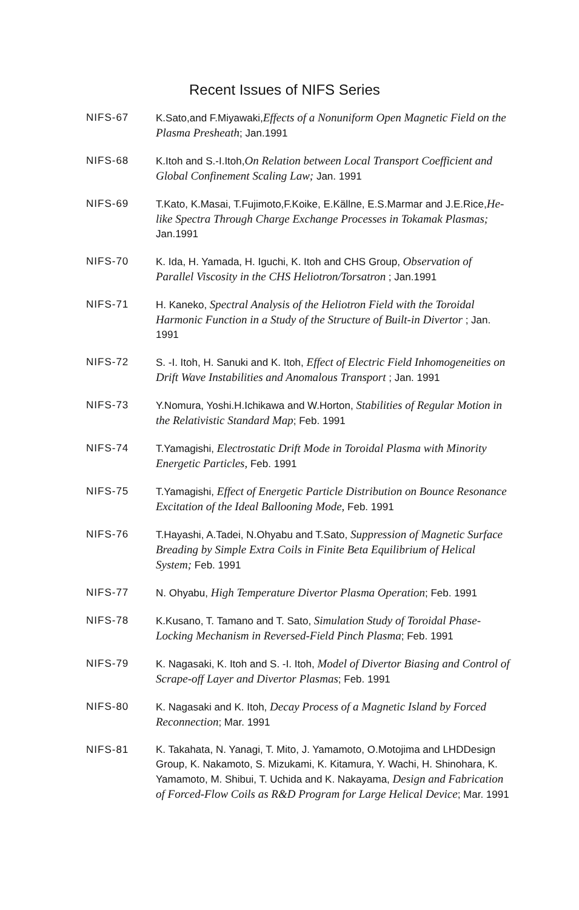Recent Issues of NIFS Series
NIFS-67 K.Sato,and F.Miyawaki,Effects of a Nonuniform Open Magnetic Field on the Plasma Presheath; Jan.1991
NIFS-68 K.Itoh and S.-I.Itoh,On Relation between Local Transport Coefficient and Global Confinement Scaling Law; Jan. 1991
NIFS-69 T.Kato, K.Masai, T.Fujimoto,F.Koike, E.Källne, E.S.Marmar and J.E.Rice,He-like Spectra Through Charge Exchange Processes in Tokamak Plasmas; Jan.1991
NIFS-70 K. Ida, H. Yamada, H. Iguchi, K. Itoh and CHS Group, Observation of Parallel Viscosity in the CHS Heliotron/Torsatron ; Jan.1991
NIFS-71 H. Kaneko, Spectral Analysis of the Heliotron Field with the Toroidal Harmonic Function in a Study of the Structure of Built-in Divertor ; Jan. 1991
NIFS-72 S. -I. Itoh, H. Sanuki and K. Itoh, Effect of Electric Field Inhomogeneities on Drift Wave Instabilities and Anomalous Transport ; Jan. 1991
NIFS-73 Y.Nomura, Yoshi.H.Ichikawa and W.Horton, Stabilities of Regular Motion in the Relativistic Standard Map; Feb. 1991
NIFS-74 T.Yamagishi, Electrostatic Drift Mode in Toroidal Plasma with Minority Energetic Particles, Feb. 1991
NIFS-75 T.Yamagishi, Effect of Energetic Particle Distribution on Bounce Resonance Excitation of the Ideal Ballooning Mode, Feb. 1991
NIFS-76 T.Hayashi, A.Tadei, N.Ohyabu and T.Sato, Suppression of Magnetic Surface Breading by Simple Extra Coils in Finite Beta Equilibrium of Helical System; Feb. 1991
NIFS-77 N. Ohyabu, High Temperature Divertor Plasma Operation; Feb. 1991
NIFS-78 K.Kusano, T. Tamano and T. Sato, Simulation Study of Toroidal Phase-Locking Mechanism in Reversed-Field Pinch Plasma; Feb. 1991
NIFS-79 K. Nagasaki, K. Itoh and S. -I. Itoh, Model of Divertor Biasing and Control of Scrape-off Layer and Divertor Plasmas; Feb. 1991
NIFS-80 K. Nagasaki and K. Itoh, Decay Process of a Magnetic Island by Forced Reconnection; Mar. 1991
NIFS-81 K. Takahata, N. Yanagi, T. Mito, J. Yamamoto, O.Motojima and LHDDesign Group, K. Nakamoto, S. Mizukami, K. Kitamura, Y. Wachi, H. Shinohara, K. Yamamoto, M. Shibui, T. Uchida and K. Nakayama, Design and Fabrication of Forced-Flow Coils as R&D Program for Large Helical Device; Mar. 1991